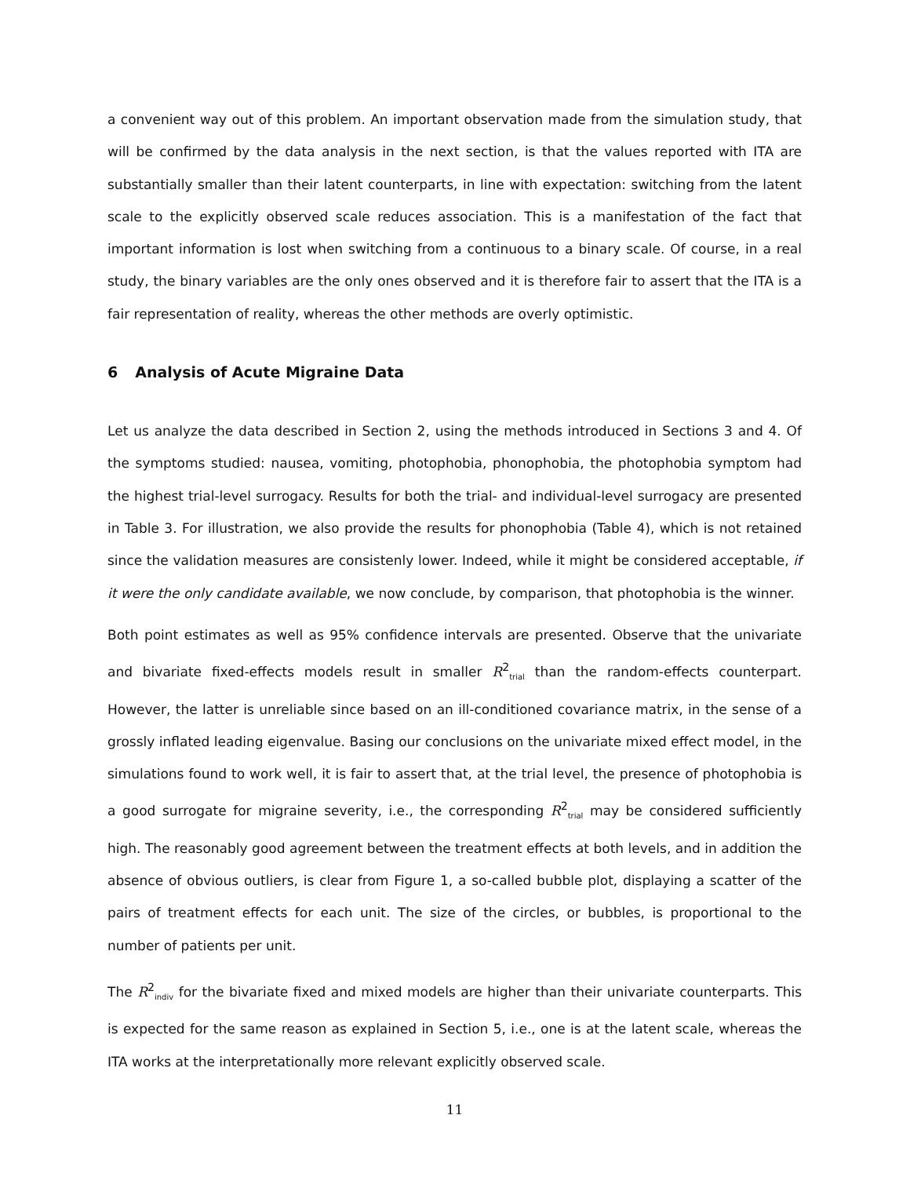a convenient way out of this problem. An important observation made from the simulation study, that will be confirmed by the data analysis in the next section, is that the values reported with ITA are substantially smaller than their latent counterparts, in line with expectation: switching from the latent scale to the explicitly observed scale reduces association. This is a manifestation of the fact that important information is lost when switching from a continuous to a binary scale. Of course, in a real study, the binary variables are the only ones observed and it is therefore fair to assert that the ITA is a fair representation of reality, whereas the other methods are overly optimistic.
6 Analysis of Acute Migraine Data
Let us analyze the data described in Section 2, using the methods introduced in Sections 3 and 4. Of the symptoms studied: nausea, vomiting, photophobia, phonophobia, the photophobia symptom had the highest trial-level surrogacy. Results for both the trial- and individual-level surrogacy are presented in Table 3. For illustration, we also provide the results for phonophobia (Table 4), which is not retained since the validation measures are consistenly lower. Indeed, while it might be considered acceptable, if it were the only candidate available, we now conclude, by comparison, that photophobia is the winner.
Both point estimates as well as 95% confidence intervals are presented. Observe that the univariate and bivariate fixed-effects models result in smaller R<sup>2</sup><sub>trial</sub> than the random-effects counterpart. However, the latter is unreliable since based on an ill-conditioned covariance matrix, in the sense of a grossly inflated leading eigenvalue. Basing our conclusions on the univariate mixed effect model, in the simulations found to work well, it is fair to assert that, at the trial level, the presence of photophobia is a good surrogate for migraine severity, i.e., the corresponding R<sup>2</sup><sub>trial</sub> may be considered sufficiently high. The reasonably good agreement between the treatment effects at both levels, and in addition the absence of obvious outliers, is clear from Figure 1, a so-called bubble plot, displaying a scatter of the pairs of treatment effects for each unit. The size of the circles, or bubbles, is proportional to the number of patients per unit.
The R<sup>2</sup><sub>indiv</sub> for the bivariate fixed and mixed models are higher than their univariate counterparts. This is expected for the same reason as explained in Section 5, i.e., one is at the latent scale, whereas the ITA works at the interpretationally more relevant explicitly observed scale.
11